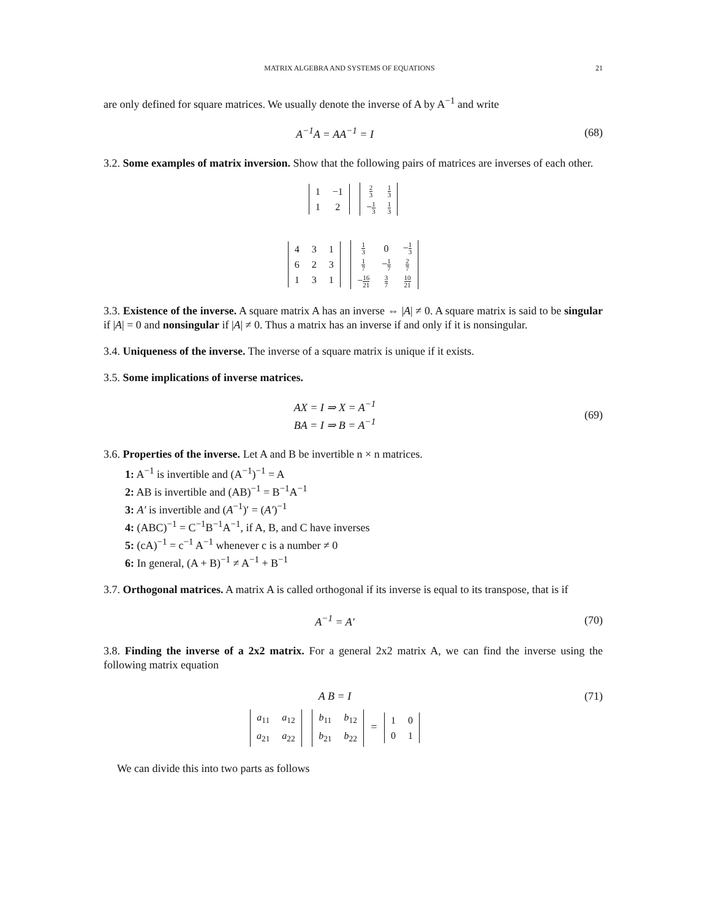MATRIX ALGEBRA AND SYSTEMS OF EQUATIONS 21
are only defined for square matrices. We usually denote the inverse of A by A<sup>−1</sup> and write
A<sup>−1</sup>A = AA<sup>−1</sup> = I (68)
3.2. Some examples of matrix inversion. Show that the following pairs of matrices are inverses of each other.
| 1 | −1 |
| 1 | 2 |
| 2 3 | 1 3 |
| − 1 3 | 1 3 |
| 4 | 3 | 1 |
| 6 | 2 | 3 |
| 1 | 3 | 1 |
| 1 3 | 0 | − 1 3 |
| 1 7 | − 1 7 | 2 7 |
| − 16 21 | 3 7 | 10 21 |
3.3. Existence of the inverse. A square matrix A has an inverse ⇔ |A| ≠ 0. A square matrix is said to be singular if |A| = 0 and nonsingular if |A| ≠ 0. Thus a matrix has an inverse if and only if it is nonsingular.
3.4. Uniqueness of the inverse. The inverse of a square matrix is unique if it exists.
3.5. Some implications of inverse matrices.
AX = I ⇒ X = A<sup>−1</sup>
BA = I ⇒ B = A<sup>−1</sup>
(69)
3.6. Properties of the inverse. Let A and B be invertible n × n matrices.
1: A<sup>−1</sup> is invertible and (A<sup>−1</sup>)<sup>−1</sup> = A
2: AB is invertible and (AB)<sup>−1</sup> = B<sup>−1</sup>A<sup>−1</sup>
3: A′ is invertible and (A<sup>−1</sup>)′ = (A′)<sup>−1</sup>
4: (ABC)<sup>−1</sup> = C<sup>−1</sup>B<sup>−1</sup>A<sup>−1</sup>, if A, B, and C have inverses
5: (cA)<sup>−1</sup> = c<sup>−1</sup> A<sup>−1</sup> whenever c is a number ≠ 0
6: In general, (A + B)<sup>−1</sup> ≠ A<sup>−1</sup> + B<sup>−1</sup>
3.7. Orthogonal matrices. A matrix A is called orthogonal if its inverse is equal to its transpose, that is if
A<sup>−1</sup> = A′ (70)
3.8. Finding the inverse of a 2x2 matrix. For a general 2x2 matrix A, we can find the inverse using the following matrix equation
A B = I (71)
| a<sub>11</sub> | a<sub>12</sub> |
| a<sub>21</sub> | a<sub>22</sub> |
| b<sub>11</sub> | b<sub>12</sub> |
| b<sub>21</sub> | b<sub>22</sub> |
=
| 1 | 0 |
| 0 | 1 |
We can divide this into two parts as follows